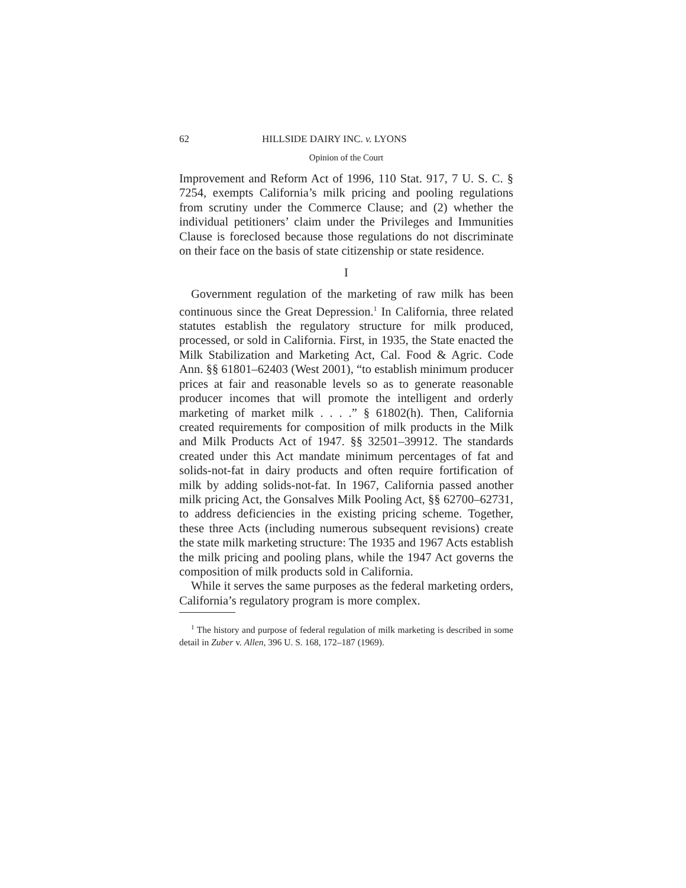62 HILLSIDE DAIRY INC. v. LYONS
Opinion of the Court
Improvement and Reform Act of 1996, 110 Stat. 917, 7 U. S. C. § 7254, exempts California’s milk pricing and pooling regulations from scrutiny under the Commerce Clause; and (2) whether the individual petitioners’ claim under the Privileges and Immunities Clause is foreclosed because those regulations do not discriminate on their face on the basis of state citizenship or state residence.
I
Government regulation of the marketing of raw milk has been continuous since the Great Depression.<sup>1</sup> In California, three related statutes establish the regulatory structure for milk produced, processed, or sold in California. First, in 1935, the State enacted the Milk Stabilization and Marketing Act, Cal. Food & Agric. Code Ann. §§ 61801–62403 (West 2001), “to establish minimum producer prices at fair and reasonable levels so as to generate reasonable producer incomes that will promote the intelligent and orderly marketing of market milk . . . .” § 61802(h). Then, California created requirements for composition of milk products in the Milk and Milk Products Act of 1947. §§ 32501–39912. The standards created under this Act mandate minimum percentages of fat and solids-not-fat in dairy products and often require fortification of milk by adding solids-not-fat. In 1967, California passed another milk pricing Act, the Gonsalves Milk Pooling Act, §§ 62700–62731, to address deficiencies in the existing pricing scheme. Together, these three Acts (including numerous subsequent revisions) create the state milk marketing structure: The 1935 and 1967 Acts establish the milk pricing and pooling plans, while the 1947 Act governs the composition of milk products sold in California.
While it serves the same purposes as the federal marketing orders, California’s regulatory program is more complex.
<sup>1</sup> The history and purpose of federal regulation of milk marketing is described in some detail in Zuber v. Allen, 396 U. S. 168, 172–187 (1969).